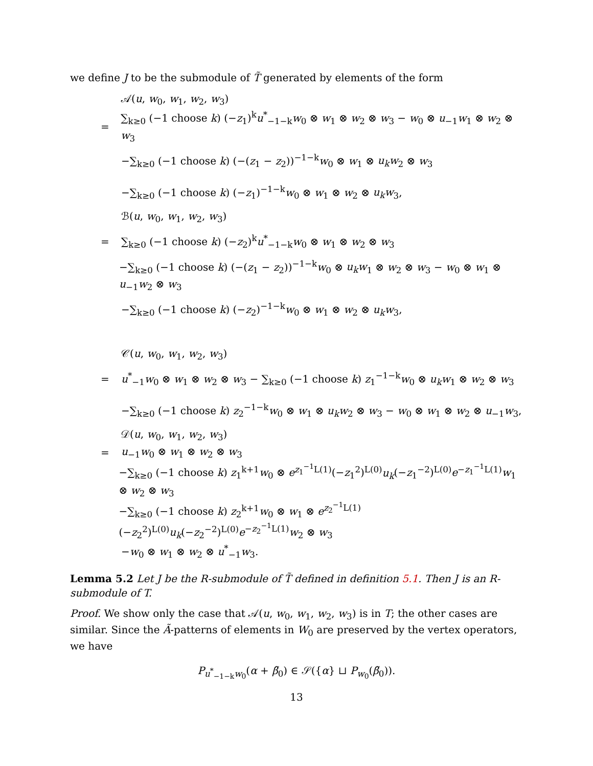we define J to be the submodule of T̃ generated by elements of the form
𝒜(u, w<sub>0</sub>, w<sub>1</sub>, w<sub>2</sub>, w<sub>3</sub>)
= ∑<sub>k≥0</sub> (−1 choose k) (−z<sub>1</sub>)<sup>k</sup>u<sup>*</sup><sub>−1−k</sub>w<sub>0</sub> ⊗ w<sub>1</sub> ⊗ w<sub>2</sub> ⊗ w<sub>3</sub> − w<sub>0</sub> ⊗ u<sub>−1</sub>w<sub>1</sub> ⊗ w<sub>2</sub> ⊗ w<sub>3</sub>
−∑<sub>k≥0</sub> (−1 choose k) (−(z<sub>1</sub> − z<sub>2</sub>))<sup>−1−k</sup>w<sub>0</sub> ⊗ w<sub>1</sub> ⊗ u<sub>k</sub>w<sub>2</sub> ⊗ w<sub>3</sub>
−∑<sub>k≥0</sub> (−1 choose k) (−z<sub>1</sub>)<sup>−1−k</sup>w<sub>0</sub> ⊗ w<sub>1</sub> ⊗ w<sub>2</sub> ⊗ u<sub>k</sub>w<sub>3</sub>,
ℬ(u, w<sub>0</sub>, w<sub>1</sub>, w<sub>2</sub>, w<sub>3</sub>)
= ∑<sub>k≥0</sub> (−1 choose k) (−z<sub>2</sub>)<sup>k</sup>u<sup>*</sup><sub>−1−k</sub>w<sub>0</sub> ⊗ w<sub>1</sub> ⊗ w<sub>2</sub> ⊗ w<sub>3</sub>
−∑<sub>k≥0</sub> (−1 choose k) (−(z<sub>1</sub> − z<sub>2</sub>))<sup>−1−k</sup>w<sub>0</sub> ⊗ u<sub>k</sub>w<sub>1</sub> ⊗ w<sub>2</sub> ⊗ w<sub>3</sub> − w<sub>0</sub> ⊗ w<sub>1</sub> ⊗ u<sub>−1</sub>w<sub>2</sub> ⊗ w<sub>3</sub>
−∑<sub>k≥0</sub> (−1 choose k) (−z<sub>2</sub>)<sup>−1−k</sup>w<sub>0</sub> ⊗ w<sub>1</sub> ⊗ w<sub>2</sub> ⊗ u<sub>k</sub>w<sub>3</sub>,
𝒞(u, w<sub>0</sub>, w<sub>1</sub>, w<sub>2</sub>, w<sub>3</sub>)
= u<sup>*</sup><sub>−1</sub>w<sub>0</sub> ⊗ w<sub>1</sub> ⊗ w<sub>2</sub> ⊗ w<sub>3</sub> − ∑<sub>k≥0</sub> (−1 choose k) z<sub>1</sub><sup>−1−k</sup>w<sub>0</sub> ⊗ u<sub>k</sub>w<sub>1</sub> ⊗ w<sub>2</sub> ⊗ w<sub>3</sub>
−∑<sub>k≥0</sub> (−1 choose k) z<sub>2</sub><sup>−1−k</sup>w<sub>0</sub> ⊗ w<sub>1</sub> ⊗ u<sub>k</sub>w<sub>2</sub> ⊗ w<sub>3</sub> − w<sub>0</sub> ⊗ w<sub>1</sub> ⊗ w<sub>2</sub> ⊗ u<sub>−1</sub>w<sub>3</sub>,
𝒟(u, w<sub>0</sub>, w<sub>1</sub>, w<sub>2</sub>, w<sub>3</sub>)
= u<sub>−1</sub>w<sub>0</sub> ⊗ w<sub>1</sub> ⊗ w<sub>2</sub> ⊗ w<sub>3</sub>
−∑<sub>k≥0</sub> (−1 choose k) z<sub>1</sub><sup>k+1</sup>w<sub>0</sub> ⊗ e<sup>z<sub>1</sub><sup>−1</sup>L(1)</sup>(−z<sub>1</sub><sup>2</sup>)<sup>L(0)</sup>u<sub>k</sub>(−z<sub>1</sub><sup>−2</sup>)<sup>L(0)</sup>e<sup>−z<sub>1</sub><sup>−1</sup>L(1)</sup>w<sub>1</sub> ⊗ w<sub>2</sub> ⊗ w<sub>3</sub>
−∑<sub>k≥0</sub> (−1 choose k) z<sub>2</sub><sup>k+1</sup>w<sub>0</sub> ⊗ w<sub>1</sub> ⊗ e<sup>z<sub>2</sub><sup>−1</sup>L(1)</sup>(−z<sub>2</sub><sup>2</sup>)<sup>L(0)</sup>u<sub>k</sub>(−z<sub>2</sub><sup>−2</sup>)<sup>L(0)</sup>e<sup>−z<sub>2</sub><sup>−1</sup>L(1)</sup>w<sub>2</sub> ⊗ w<sub>3</sub>
−w<sub>0</sub> ⊗ w<sub>1</sub> ⊗ w<sub>2</sub> ⊗ u<sup>*</sup><sub>−1</sub>w<sub>3</sub>.
Lemma 5.2 Let J be the R-submodule of T̃ defined in definition 5.1. Then J is an R-submodule of T.
Proof. We show only the case that 𝒜(u, w<sub>0</sub>, w<sub>1</sub>, w<sub>2</sub>, w<sub>3</sub>) is in T; the other cases are similar. Since the Ã-patterns of elements in W<sub>0</sub> are preserved by the vertex operators, we have
P<sub>u<sup>*</sup><sub>−1−k</sub>w<sub>0</sub></sub>(α + β̃<sub>0</sub>) ∈ 𝒮({α} ⊔ P<sub>w<sub>0</sub></sub>(β̃<sub>0</sub>)).
13